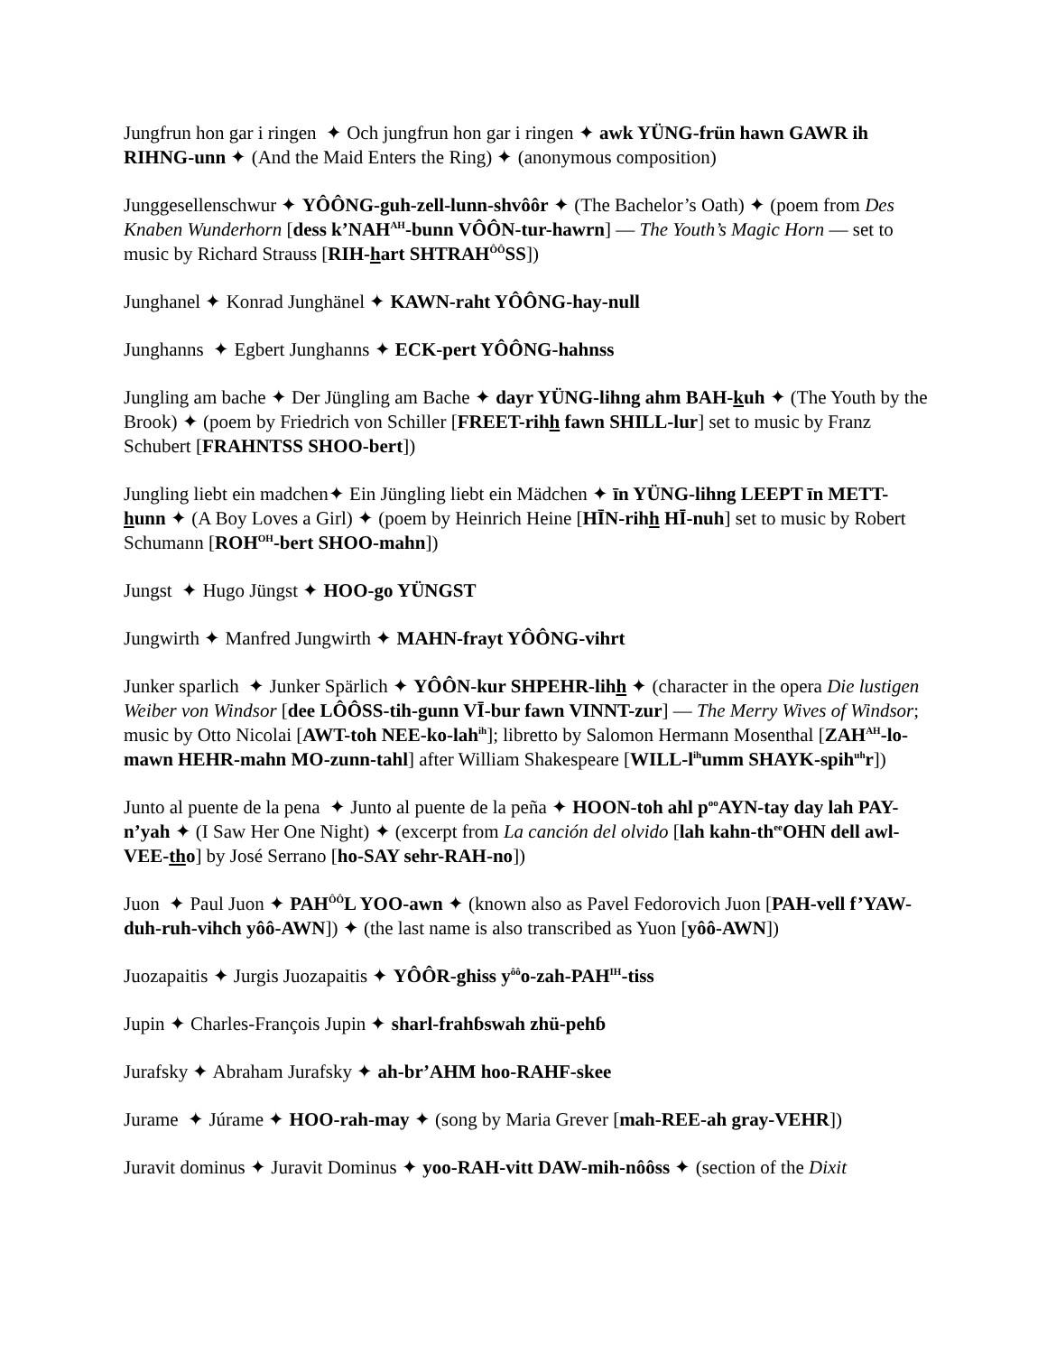Jungfrun hon gar i ringen ✦ Och jungfrun hon gar i ringen ✦ awk YÜNG-frün hawn GAWR ih RIHNG-unn ✦ (And the Maid Enters the Ring) ✦ (anonymous composition)
Junggesellenschwur ✦ YÔÔNG-guh-zell-lunn-shvôôr ✦ (The Bachelor’s Oath) ✦ (poem from Des Knaben Wunderhorn [dess k’NAH<sup>AH</sup>-bunn VÔÔN-tur-hawrn] — The Youth’s Magic Horn — set to music by Richard Strauss [RIH-hart SHTRAH<sup>ÔÔ</sup>SS])
Junghanel ✦ Konrad Junghänel ✦ KAWN-raht YÔÔNG-hay-null
Junghanns ✦ Egbert Junghanns ✦ ECK-pert YÔÔNG-hahnss
Jungling am bache ✦ Der Jüngling am Bache ✦ dayr YÜNG-lihng ahm BAH-kuh ✦ (The Youth by the Brook) ✦ (poem by Friedrich von Schiller [FREET-rihh fawn SHILL-lur] set to music by Franz Schubert [FRAHNTSS SHOO-bert])
Jungling liebt ein madchen✦ Ein Jüngling liebt ein Mädchen ✦ īn YÜNG-lihng LEEPT īn METT-hunn ✦ (A Boy Loves a Girl) ✦ (poem by Heinrich Heine [HĪN-rihh HĪ-nuh] set to music by Robert Schumann [ROH<sup>OH</sup>-bert SHOO-mahn])
Jungst ✦ Hugo Jüngst ✦ HOO-go YÜNGST
Jungwirth ✦ Manfred Jungwirth ✦ MAHN-frayt YÔÔNG-vihrt
Junker sparlich ✦ Junker Spärlich ✦ YÔÔN-kur SHPEHR-lihh ✦ (character in the opera Die lustigen Weiber von Windsor [dee LÔÔSS-tih-gunn VĪ-bur fawn VINNT-zur] — The Merry Wives of Windsor; music by Otto Nicolai [AWT-toh NEE-ko-lah<sup>ih</sup>]; libretto by Salomon Hermann Mosenthal [ZAH<sup>AH</sup>-lo-mawn HEHR-mahn MO-zunn-tahl] after William Shakespeare [WILL-l<sup>ih</sup>umm SHAYK-spih<sup>uh</sup>r])
Junto al puente de la pena ✦ Junto al puente de la peña ✦ HOON-toh ahl p<sup>oo</sup>AYN-tay day lah PAY-n’yah ✦ (I Saw Her One Night) ✦ (excerpt from La canción del olvido [lah kahn-th<sup>ee</sup>OHN dell awl-VEE-tho] by José Serrano [ho-SAY sehr-RAH-no])
Juon ✦ Paul Juon ✦ PAH<sup>ÔÔ</sup>L YOO-awn ✦ (known also as Pavel Fedorovich Juon [PAH-vell f’YAW-duh-ruh-vihch yôô-AWN]) ✦ (the last name is also transcribed as Yuon [yôô-AWN])
Juozapaitis ✦ Jurgis Juozapaitis ✦ YÔÔR-ghiss y<sup>ôô</sup>o-zah-PAH<sup>IH</sup>-tiss
Jupin ✦ Charles-François Jupin ✦ sharl-frahɓswah zhü-pehɓ
Jurafsky ✦ Abraham Jurafsky ✦ ah-br’AHM hoo-RAHF-skee
Jurame ✦ Júrame ✦ HOO-rah-may ✦ (song by Maria Grever [mah-REE-ah gray-VEHR])
Juravit dominus ✦ Juravit Dominus ✦ yoo-RAH-vitt DAW-mih-nôôss ✦ (section of the Dixit